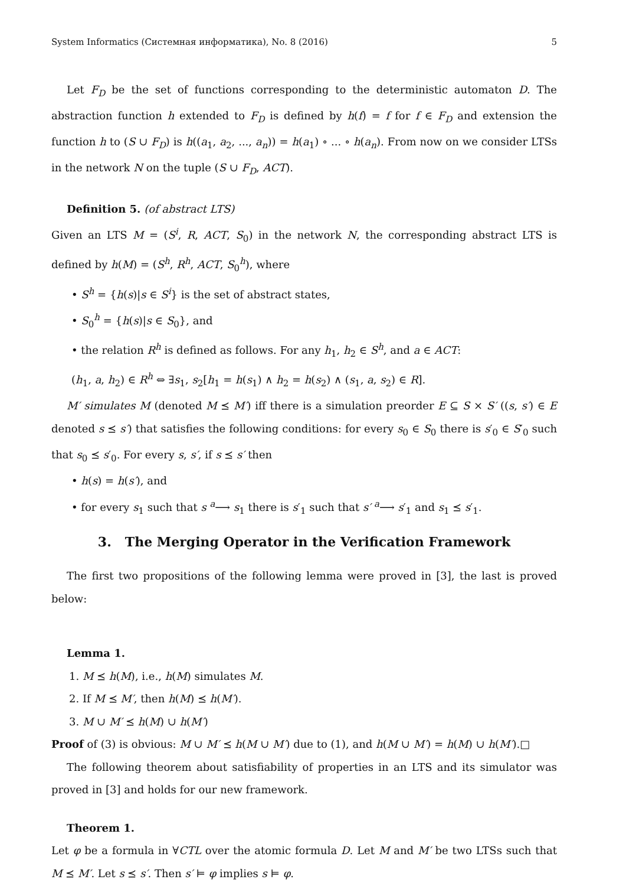System Informatics (Системная информатика), No. 8 (2016) 5
Let F<sub>D</sub> be the set of functions corresponding to the deterministic automaton D. The abstraction function h extended to F<sub>D</sub> is defined by h(f) = f for f ∈ F<sub>D</sub> and extension the function h to (S ∪ F<sub>D</sub>) is h((a<sub>1</sub>, a<sub>2</sub>, ..., a<sub>n</sub>)) = h(a<sub>1</sub>) ∘ ... ∘ h(a<sub>n</sub>). From now on we consider LTSs in the network N on the tuple (S ∪ F<sub>D</sub>, ACT).
Definition 5. (of abstract LTS)
Given an LTS M = (S<sup>i</sup>, R, ACT, S<sub>0</sub>) in the network N, the corresponding abstract LTS is defined by h(M) = (S<sup>h</sup>, R<sup>h</sup>, ACT, S<sub>0</sub><sup>h</sup>), where
• S<sup>h</sup> = {h(s)|s ∈ S<sup>i</sup>} is the set of abstract states,
• S<sub>0</sub><sup>h</sup> = {h(s)|s ∈ S<sub>0</sub>}, and
• the relation R<sup>h</sup> is defined as follows. For any h<sub>1</sub>, h<sub>2</sub> ∈ S<sup>h</sup>, and a ∈ ACT:
(h<sub>1</sub>, a, h<sub>2</sub>) ∈ R<sup>h</sup> ⇔ ∃s<sub>1</sub>, s<sub>2</sub>[h<sub>1</sub> = h(s<sub>1</sub>) ∧ h<sub>2</sub> = h(s<sub>2</sub>) ∧ (s<sub>1</sub>, a, s<sub>2</sub>) ∈ R].
M′ simulates M (denoted M ⪯ M′) iff there is a simulation preorder E ⊆ S × S′ ((s, s′) ∈ E denoted s ⪯ s′) that satisfies the following conditions: for every s<sub>0</sub> ∈ S<sub>0</sub> there is s′<sub>0</sub> ∈ S′<sub>0</sub> such that s<sub>0</sub> ⪯ s′<sub>0</sub>. For every s, s′, if s ⪯ s′ then
• h(s) = h(s′), and
• for every s<sub>1</sub> such that s <sup>a</sup>⟶ s<sub>1</sub> there is s′<sub>1</sub> such that s′ <sup>a</sup>⟶ s′<sub>1</sub> and s<sub>1</sub> ⪯ s′<sub>1</sub>.
3. The Merging Operator in the Verification Framework
The first two propositions of the following lemma were proved in [3], the last is proved below:
Lemma 1.
1. M ⪯ h(M), i.e., h(M) simulates M.
2. If M ⪯ M′, then h(M) ⪯ h(M′).
3. M ∪ M′ ⪯ h(M) ∪ h(M′)
Proof of (3) is obvious: M ∪ M′ ⪯ h(M ∪ M′) due to (1), and h(M ∪ M′) = h(M) ∪ h(M′).□
The following theorem about satisfiability of properties in an LTS and its simulator was proved in [3] and holds for our new framework.
Theorem 1.
Let φ be a formula in ∀CTL over the atomic formula D. Let M and M′ be two LTSs such that M ⪯ M′. Let s ⪯ s′. Then s′ ⊨ φ implies s ⊨ φ.